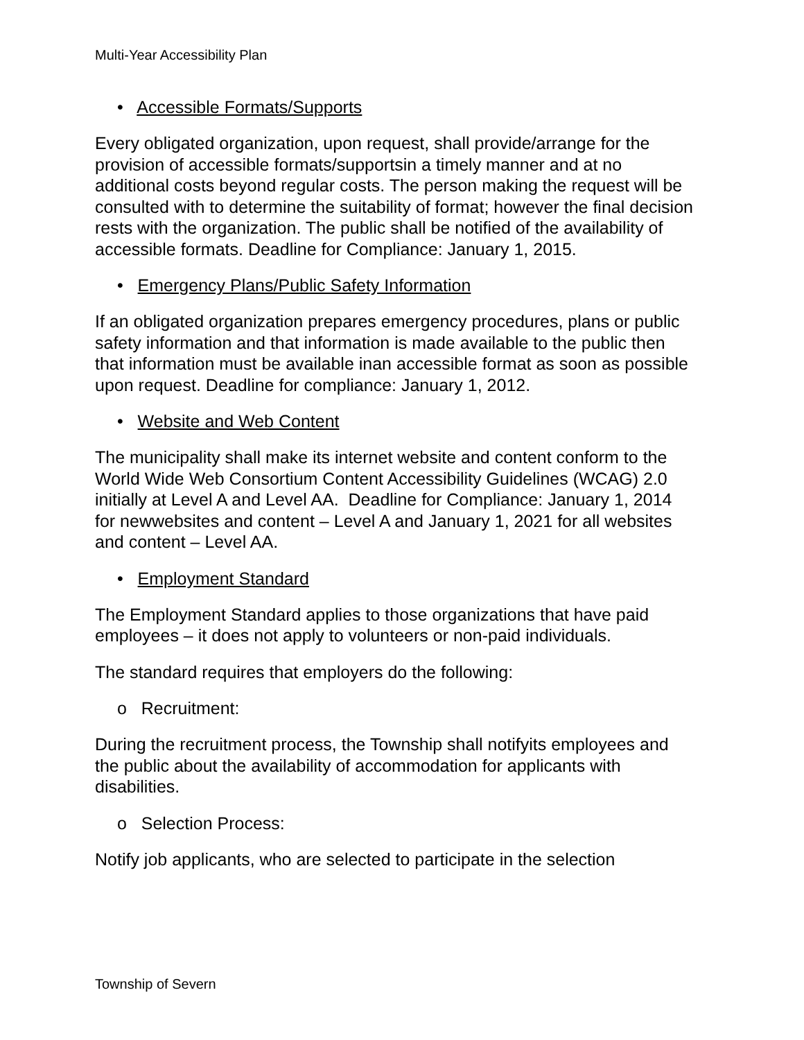Multi-Year Accessibility Plan
• Accessible Formats/Supports
Every obligated organization, upon request, shall provide/arrange for the provision of accessible formats/supportsin a timely manner and at no additional costs beyond regular costs. The person making the request will be consulted with to determine the suitability of format; however the final decision rests with the organization. The public shall be notified of the availability of accessible formats. Deadline for Compliance: January 1, 2015.
• Emergency Plans/Public Safety Information
If an obligated organization prepares emergency procedures, plans or public safety information and that information is made available to the public then that information must be available inan accessible format as soon as possible upon request. Deadline for compliance: January 1, 2012.
• Website and Web Content
The municipality shall make its internet website and content conform to the World Wide Web Consortium Content Accessibility Guidelines (WCAG) 2.0 initially at Level A and Level AA. Deadline for Compliance: January 1, 2014 for newwebsites and content – Level A and January 1, 2021 for all websites and content – Level AA.
• Employment Standard
The Employment Standard applies to those organizations that have paid employees – it does not apply to volunteers or non-paid individuals.
The standard requires that employers do the following:
o Recruitment:
During the recruitment process, the Township shall notifyits employees and the public about the availability of accommodation for applicants with disabilities.
o Selection Process:
Notify job applicants, who are selected to participate in the selection
Township of Severn